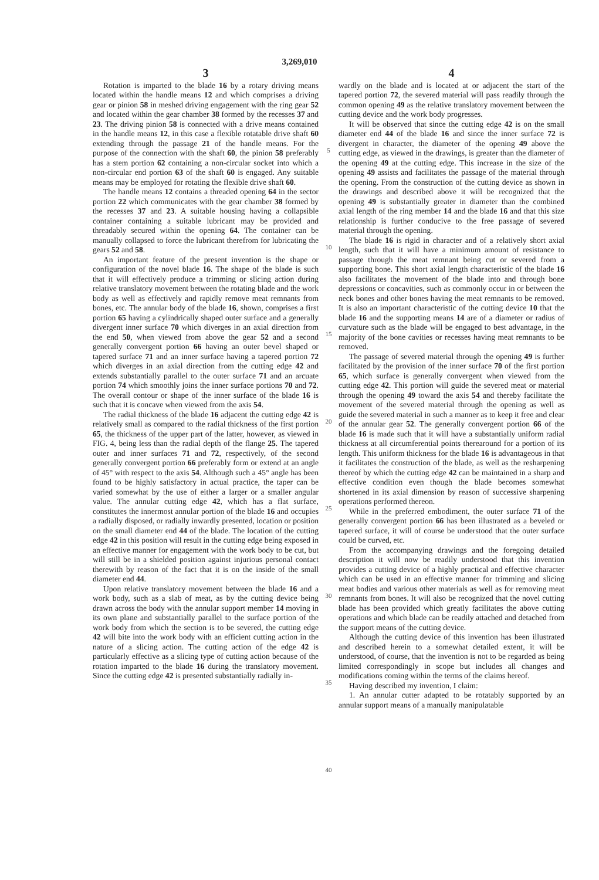3,269,010
3
Rotation is imparted to the blade 16 by a rotary driving means located within the handle means 12 and which comprises a driving gear or pinion 58 in meshed driving engagement with the ring gear 52 and located within the gear chamber 38 formed by the recesses 37 and 23. The driving pinion 58 is connected with a drive means contained in the handle means 12, in this case a flexible rotatable drive shaft 60 extending through the passage 21 of the handle means. For the purpose of the connection with the shaft 60, the pinion 58 preferably has a stem portion 62 containing a non-circular socket into which a non-circular end portion 63 of the shaft 60 is engaged. Any suitable means may be employed for rotating the flexible drive shaft 60.
The handle means 12 contains a threaded opening 64 in the sector portion 22 which communicates with the gear chamber 38 formed by the recesses 37 and 23. A suitable housing having a collapsible container containing a suitable lubricant may be provided and threadably secured within the opening 64. The container can be manually collapsed to force the lubricant therefrom for lubricating the gears 52 and 58.
An important feature of the present invention is the shape or configuration of the novel blade 16. The shape of the blade is such that it will effectively produce a trimming or slicing action during relative translatory movement between the rotating blade and the work body as well as effectively and rapidly remove meat remnants from bones, etc. The annular body of the blade 16, shown, comprises a first portion 65 having a cylindrically shaped outer surface and a generally divergent inner surface 70 which diverges in an axial direction from the end 50, when viewed from above the gear 52 and a second generally convergent portion 66 having an outer bevel shaped or tapered surface 71 and an inner surface having a tapered portion 72 which diverges in an axial direction from the cutting edge 42 and extends substantially parallel to the outer surface 71 and an arcuate portion 74 which smoothly joins the inner surface portions 70 and 72. The overall contour or shape of the inner surface of the blade 16 is such that it is concave when viewed from the axis 54.
The radial thickness of the blade 16 adjacent the cutting edge 42 is relatively small as compared to the radial thickness of the first portion 65, the thickness of the upper part of the latter, however, as viewed in FIG. 4, being less than the radial depth of the flange 25. The tapered outer and inner surfaces 71 and 72, respectively, of the second generally convergent portion 66 preferably form or extend at an angle of 45° with respect to the axis 54. Although such a 45° angle has been found to be highly satisfactory in actual practice, the taper can be varied somewhat by the use of either a larger or a smaller angular value. The annular cutting edge 42, which has a flat surface, constitutes the innermost annular portion of the blade 16 and occupies a radially disposed, or radially inwardly presented, location or position on the small diameter end 44 of the blade. The location of the cutting edge 42 in this position will result in the cutting edge being exposed in an effective manner for engagement with the work body to be cut, but will still be in a shielded position against injurious personal contact therewith by reason of the fact that it is on the inside of the small diameter end 44.
Upon relative translatory movement between the blade 16 and a work body, such as a slab of meat, as by the cutting device being drawn across the body with the annular support member 14 moving in its own plane and substantially parallel to the surface portion of the work body from which the section is to be severed, the cutting edge 42 will bite into the work body with an efficient cutting action in the nature of a slicing action. The cutting action of the edge 42 is particularly effective as a slicing type of cutting action because of the rotation imparted to the blade 16 during the translatory movement. Since the cutting edge 42 is presented substantially radially in-
5
10
15
20
25
30
35
40
4
wardly on the blade and is located at or adjacent the start of the tapered portion 72, the severed material will pass readily through the common opening 49 as the relative translatory movement between the cutting device and the work body progresses.
It will be observed that since the cutting edge 42 is on the small diameter end 44 of the blade 16 and since the inner surface 72 is divergent in character, the diameter of the opening 49 above the cutting edge, as viewed in the drawings, is greater than the diameter of the opening 49 at the cutting edge. This increase in the size of the opening 49 assists and facilitates the passage of the material through the opening. From the construction of the cutting device as shown in the drawings and described above it will be recognized that the opening 49 is substantially greater in diameter than the combined axial length of the ring member 14 and the blade 16 and that this size relationship is further conducive to the free passage of severed material through the opening.
The blade 16 is rigid in character and of a relatively short axial length, such that it will have a minimum amount of resistance to passage through the meat remnant being cut or severed from a supporting bone. This short axial length characteristic of the blade 16 also facilitates the movement of the blade into and through bone depressions or concavities, such as commonly occur in or between the neck bones and other bones having the meat remnants to be removed. It is also an important characteristic of the cutting device 10 that the blade 16 and the supporting means 14 are of a diameter or radius of curvature such as the blade will be engaged to best advantage, in the majority of the bone cavities or recesses having meat remnants to be removed.
The passage of severed material through the opening 49 is further facilitated by the provision of the inner surface 70 of the first portion 65, which surface is generally convergent when viewed from the cutting edge 42. This portion will guide the severed meat or material through the opening 49 toward the axis 54 and thereby facilitate the movement of the severed material through the opening as well as guide the severed material in such a manner as to keep it free and clear of the annular gear 52. The generally convergent portion 66 of the blade 16 is made such that it will have a substantially uniform radial thickness at all circumferential points therearound for a portion of its length. This uniform thickness for the blade 16 is advantageous in that it facilitates the construction of the blade, as well as the resharpening thereof by which the cutting edge 42 can be maintained in a sharp and effective condition even though the blade becomes somewhat shortened in its axial dimension by reason of successive sharpening operations performed thereon.
While in the preferred embodiment, the outer surface 71 of the generally convergent portion 66 has been illustrated as a beveled or tapered surface, it will of course be understood that the outer surface could be curved, etc.
From the accompanying drawings and the foregoing detailed description it will now be readily understood that this invention provides a cutting device of a highly practical and effective character which can be used in an effective manner for trimming and slicing meat bodies and various other materials as well as for removing meat remnants from bones. It will also be recognized that the novel cutting blade has been provided which greatly facilitates the above cutting operations and which blade can be readily attached and detached from the support means of the cutting device.
Although the cutting device of this invention has been illustrated and described herein to a somewhat detailed extent, it will be understood, of course, that the invention is not to be regarded as being limited correspondingly in scope but includes all changes and modifications coming within the terms of the claims hereof.
Having described my invention, I claim:
1. An annular cutter adapted to be rotatably supported by an annular support means of a manually manipulatable